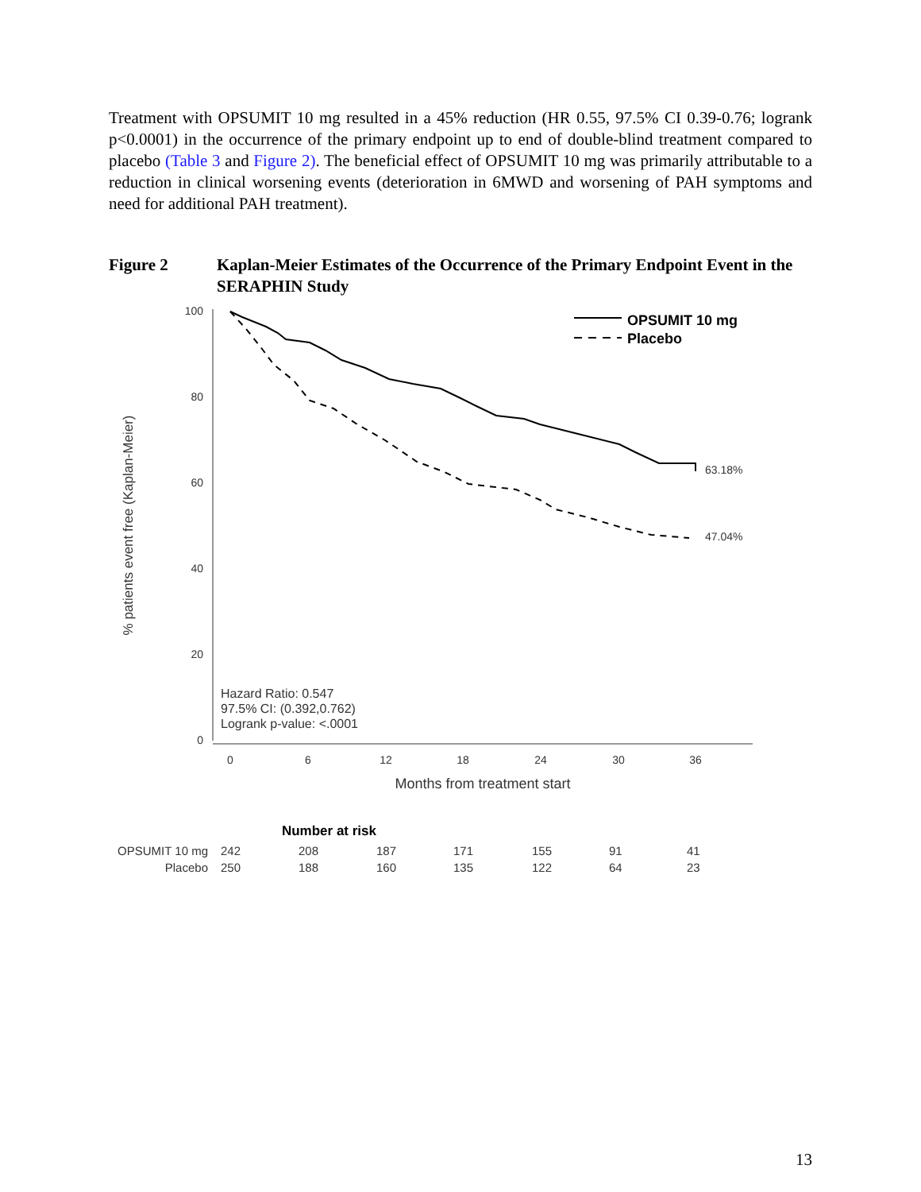Treatment with OPSUMIT 10 mg resulted in a 45% reduction (HR 0.55, 97.5% CI 0.39-0.76; logrank p<0.0001) in the occurrence of the primary endpoint up to end of double-blind treatment compared to placebo (Table 3 and Figure 2). The beneficial effect of OPSUMIT 10 mg was primarily attributable to a reduction in clinical worsening events (deterioration in 6MWD and worsening of PAH symptoms and need for additional PAH treatment).
Figure 2 Kaplan-Meier Estimates of the Occurrence of the Primary Endpoint Event in the SERAPHIN Study
100
80
60
40
20
0
0
6
12
18
24
30
36
Months from treatment start
% patients event free (Kaplan-Meier)
OPSUMIT 10 mg
Placebo
63.18%
47.04%
Hazard Ratio: 0.547
97.5% CI: (0.392,0.762)
Logrank p-value: <.0001
| Number at risk | | | | | | | |
| OPSUMIT 10 mg | 242 | 208 | 187 | 171 | 155 | 91 | 41 |
| Placebo | 250 | 188 | 160 | 135 | 122 | 64 | 23 |
13